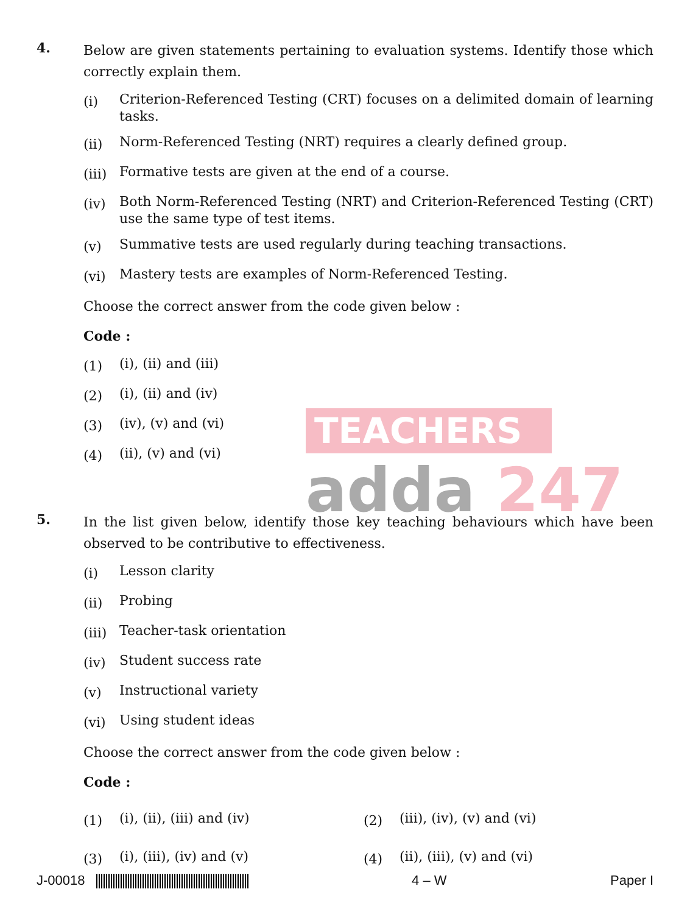TEACHERS
adda 247
4.
Below are given statements pertaining to evaluation systems. Identify those which correctly explain them.
(i)
Criterion-Referenced Testing (CRT) focuses on a delimited domain of learning tasks.
(ii)
Norm-Referenced Testing (NRT) requires a clearly defined group.
(iii)
Formative tests are given at the end of a course.
(iv)
Both Norm-Referenced Testing (NRT) and Criterion-Referenced Testing (CRT) use the same type of test items.
(v)
Summative tests are used regularly during teaching transactions.
(vi)
Mastery tests are examples of Norm-Referenced Testing.
Choose the correct answer from the code given below :
Code :
(1)
(i), (ii) and (iii)
(2)
(i), (ii) and (iv)
(3)
(iv), (v) and (vi)
(4)
(ii), (v) and (vi)
5.
In the list given below, identify those key teaching behaviours which have been observed to be contributive to effectiveness.
(i)
Lesson clarity
(ii)
Probing
(iii)
Teacher-task orientation
(iv)
Student success rate
(v)
Instructional variety
(vi)
Using student ideas
Choose the correct answer from the code given below :
Code :
(1)
(i), (ii), (iii) and (iv)
(2)
(iii), (iv), (v) and (vi)
(3)
(i), (iii), (iv) and (v)
(4)
(ii), (iii), (v) and (vi)
J-00018 4 – W Paper I